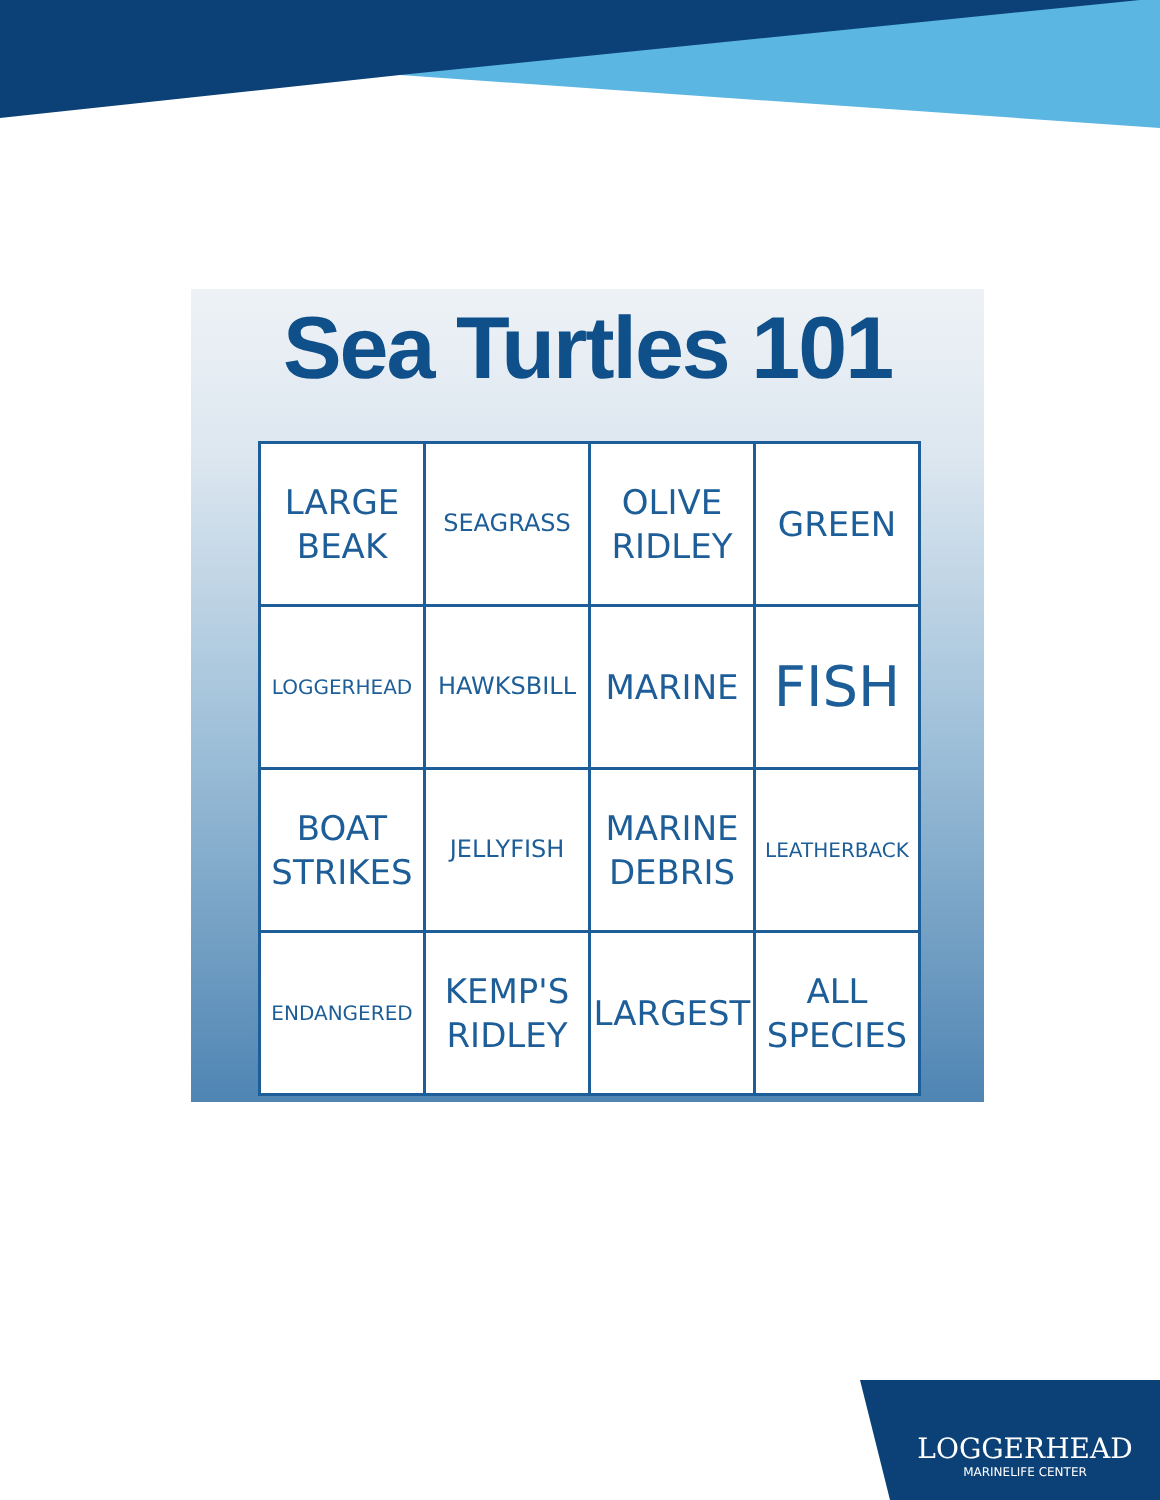Sea Turtles 101
| LARGE BEAK | SEAGRASS | OLIVE RIDLEY | GREEN |
| LOGGERHEAD | HAWKSBILL | MARINE | FISH |
| BOAT STRIKES | JELLYFISH | MARINE DEBRIS | LEATHERBACK |
| ENDANGERED | KEMP'S RIDLEY | LARGEST | ALL SPECIES |
LOGGERHEAD
MARINELIFE CENTER